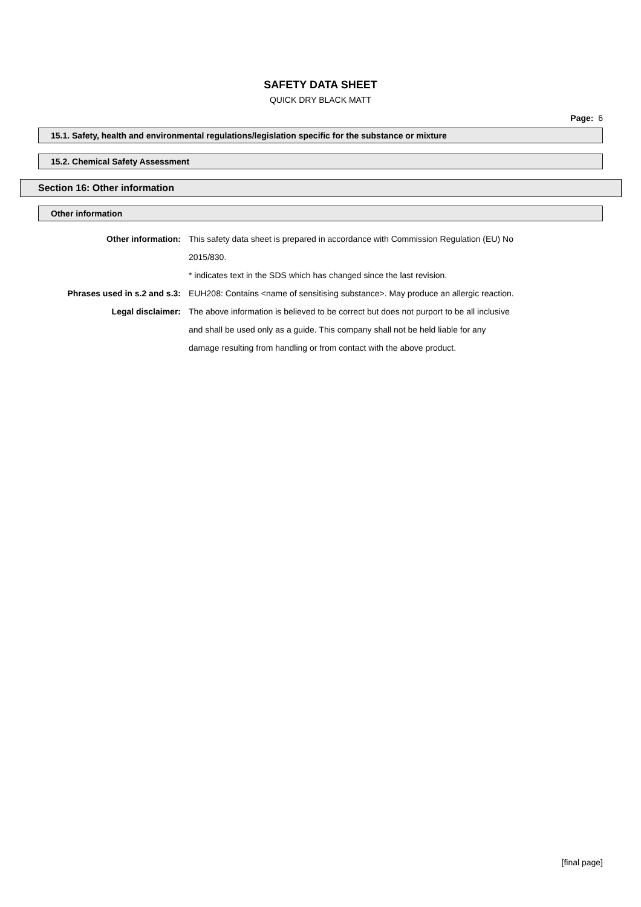SAFETY DATA SHEET
QUICK DRY BLACK MATT
Page: 6
15.1. Safety, health and environmental regulations/legislation specific for the substance or mixture
15.2. Chemical Safety Assessment
Section 16: Other information
Other information
| Other information: | This safety data sheet is prepared in accordance with Commission Regulation (EU) No 2015/830. * indicates text in the SDS which has changed since the last revision. |
| Phrases used in s.2 and s.3: | EUH208: Contains <name of sensitising substance>. May produce an allergic reaction. |
| Legal disclaimer: | The above information is believed to be correct but does not purport to be all inclusive and shall be used only as a guide. This company shall not be held liable for any damage resulting from handling or from contact with the above product. |
[final page]